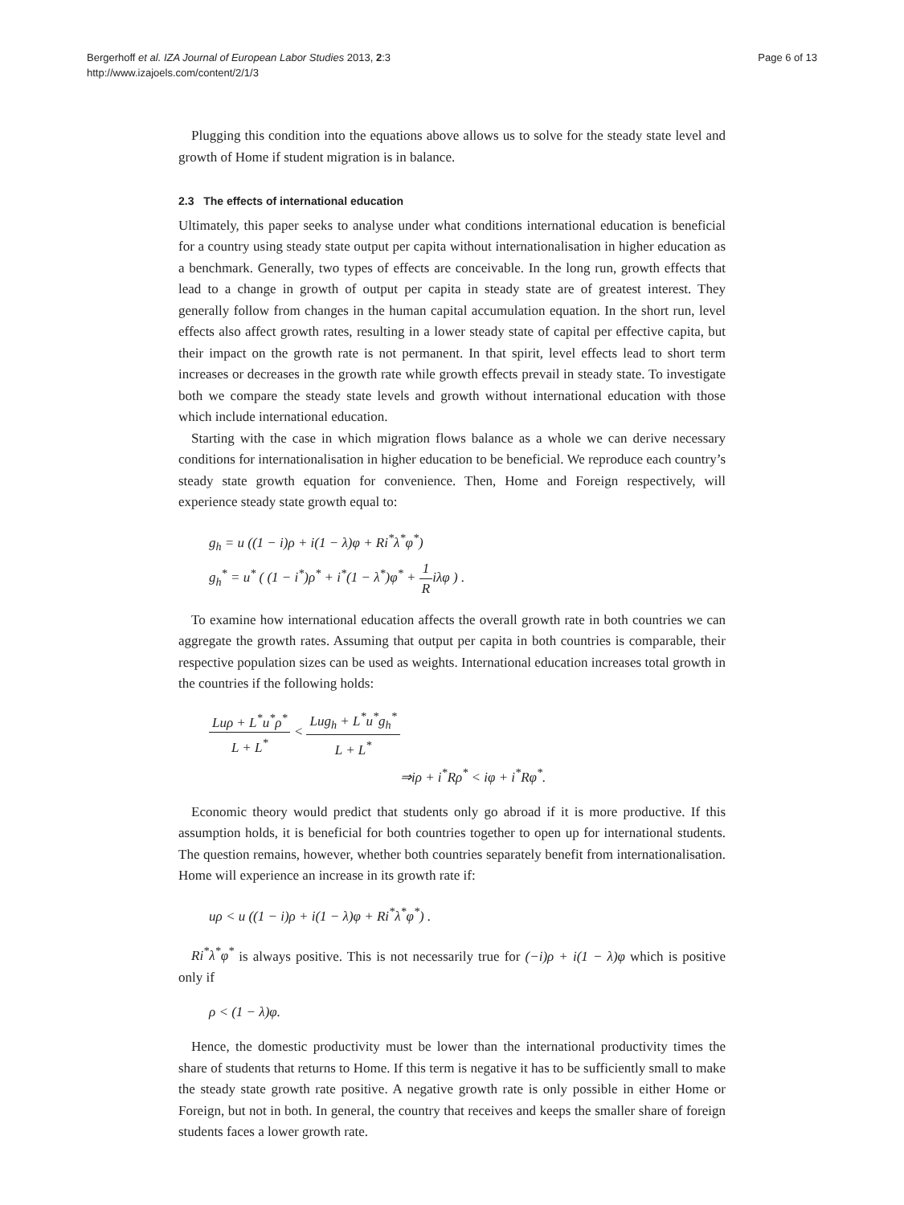Bergerhoff et al. IZA Journal of European Labor Studies 2013, 2:3
http://www.izajoels.com/content/2/1/3
Page 6 of 13
Plugging this condition into the equations above allows us to solve for the steady state level and growth of Home if student migration is in balance.
2.3 The effects of international education
Ultimately, this paper seeks to analyse under what conditions international education is beneficial for a country using steady state output per capita without internationalisation in higher education as a benchmark. Generally, two types of effects are conceivable. In the long run, growth effects that lead to a change in growth of output per capita in steady state are of greatest interest. They generally follow from changes in the human capital accumulation equation. In the short run, level effects also affect growth rates, resulting in a lower steady state of capital per effective capita, but their impact on the growth rate is not permanent. In that spirit, level effects lead to short term increases or decreases in the growth rate while growth effects prevail in steady state. To investigate both we compare the steady state levels and growth without international education with those which include international education.
Starting with the case in which migration flows balance as a whole we can derive necessary conditions for internationalisation in higher education to be beneficial. We reproduce each country’s steady state growth equation for convenience. Then, Home and Foreign respectively, will experience steady state growth equal to:
g<sub>h</sub> = u ((1 − i)ρ + i(1 − λ)φ + Ri<sup>*</sup>λ<sup>*</sup>φ<sup>*</sup>)
g<sub>h</sub><sup>*</sup> = u<sup>*</sup> ( (1 − i<sup>*</sup>)ρ<sup>*</sup> + i<sup>*</sup>(1 − λ<sup>*</sup>)φ<sup>*</sup> + 1 Riλφ ) .
To examine how international education affects the overall growth rate in both countries we can aggregate the growth rates. Assuming that output per capita in both countries is comparable, their respective population sizes can be used as weights. International education increases total growth in the countries if the following holds:
Luρ + L<sup>*</sup>u<sup>*</sup>ρ<sup>*</sup> L + L<sup>*</sup> < Lug<sub>h</sub> + L<sup>*</sup>u<sup>*</sup>g<sub>h</sub><sup>*</sup> L + L<sup>*</sup>
⇒iρ + i<sup>*</sup>Rρ<sup>*</sup> < iφ + i<sup>*</sup>Rφ<sup>*</sup>.
Economic theory would predict that students only go abroad if it is more productive. If this assumption holds, it is beneficial for both countries together to open up for international students. The question remains, however, whether both countries separately benefit from internationalisation. Home will experience an increase in its growth rate if:
uρ < u ((1 − i)ρ + i(1 − λ)φ + Ri<sup>*</sup>λ<sup>*</sup>φ<sup>*</sup>) .
Ri<sup>*</sup>λ<sup>*</sup>φ<sup>*</sup> is always positive. This is not necessarily true for (−i)ρ + i(1 − λ)φ which is positive only if
ρ < (1 − λ)φ.
Hence, the domestic productivity must be lower than the international productivity times the share of students that returns to Home. If this term is negative it has to be sufficiently small to make the steady state growth rate positive. A negative growth rate is only possible in either Home or Foreign, but not in both. In general, the country that receives and keeps the smaller share of foreign students faces a lower growth rate.